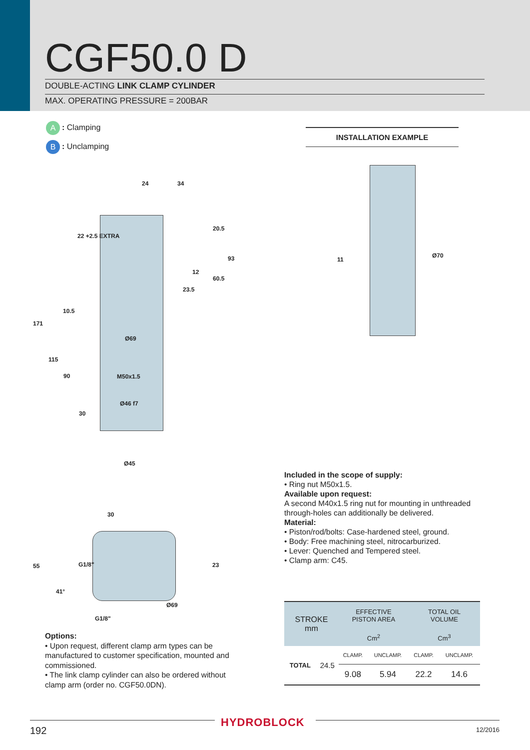CGF50.0 D
DOUBLE-ACTING LINK CLAMP CYLINDER
MAX. OPERATING PRESSURE = 200BAR
A: Clamping
B: Unclamping
INSTALLATION EXAMPLE
24 34
20.5
93
22 +2.5 EXTRA
12
23.5
60.5
10.5
171
Ø69
115
M50x1.5
90
Ø46 f7
30
Ø45
30
55 G1/8" 23
41°
G1/8"
Ø69
Ø70
11
Options:
• Upon request, different clamp arm types can be manufactured to customer specification, mounted and commissioned.
• The link clamp cylinder can also be ordered without clamp arm (order no. CGF50.0DN).
Included in the scope of supply:
• Ring nut M50x1.5.
Available upon request:
A second M40x1.5 ring nut for mounting in unthreaded through-holes can additionally be delivered.
Material:
• Piston/rod/bolts: Case-hardened steel, ground.
• Body: Free machining steel, nitrocarburized.
• Lever: Quenched and Tempered steel.
• Clamp arm: C45.
| STROKE mm | | EFFECTIVE PISTON AREA | | TOTAL OIL VOLUME | |
| --- | --- | --- | --- | --- | --- |
| | | Cm<sup>2</sup> | | Cm<sup>3</sup> | |
| TOTAL | 24.5 | CLAMP. | UNCLAMP. | CLAMP. | UNCLAMP. |
| | | 9.08 | 5.94 | 22.2 | 14.6 |
HYDROBLOCK
192 12/2016